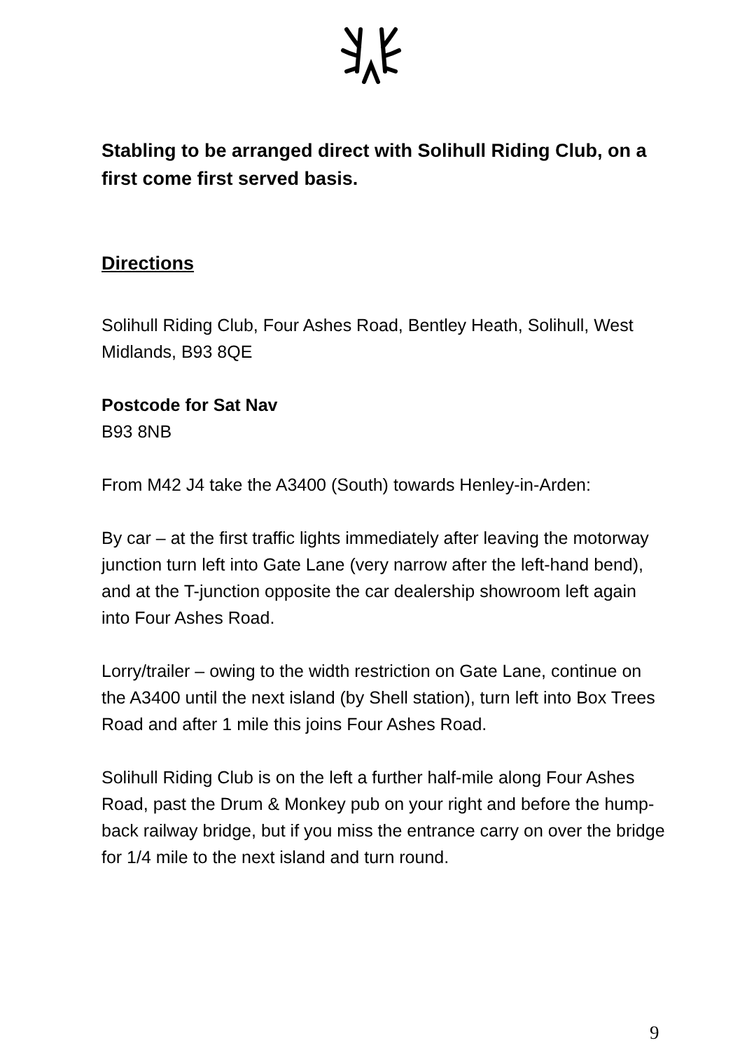Stabling to be arranged direct with Solihull Riding Club, on a first come first served basis.
Directions
Solihull Riding Club, Four Ashes Road, Bentley Heath, Solihull, West Midlands, B93 8QE
Postcode for Sat Nav
B93 8NB
From M42 J4 take the A3400 (South) towards Henley-in-Arden:
By car – at the first traffic lights immediately after leaving the motorway junction turn left into Gate Lane (very narrow after the left-hand bend), and at the T-junction opposite the car dealership showroom left again into Four Ashes Road.
Lorry/trailer – owing to the width restriction on Gate Lane, continue on the A3400 until the next island (by Shell station), turn left into Box Trees Road and after 1 mile this joins Four Ashes Road.
Solihull Riding Club is on the left a further half-mile along Four Ashes Road, past the Drum & Monkey pub on your right and before the hump-back railway bridge, but if you miss the entrance carry on over the bridge for 1/4 mile to the next island and turn round.
9